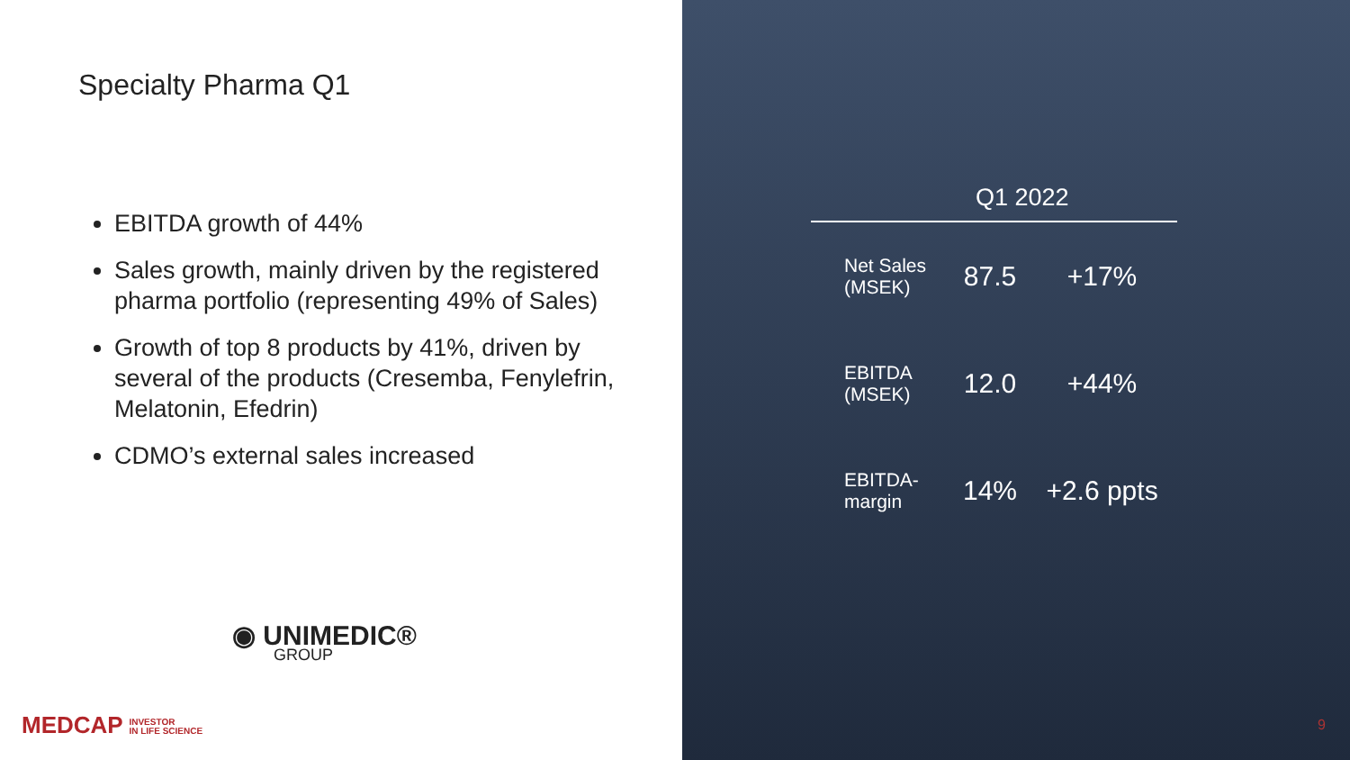Specialty Pharma Q1
EBITDA growth of 44%
Sales growth, mainly driven by the registered pharma portfolio (representing 49% of Sales)
Growth of top 8 products by 41%, driven by several of the products (Cresemba, Fenylefrin, Melatonin, Efedrin)
CDMO’s external sales increased
◉ UNIMEDIC®
GROUP
MEDCAP INVESTOR
IN LIFE SCIENCE
| | Q1 2022 | |
| --- | --- | --- |
| Net Sales (MSEK) | 87.5 | +17% |
| EBITDA (MSEK) | 12.0 | +44% |
| EBITDA-margin | 14% | +2.6 ppts |
9